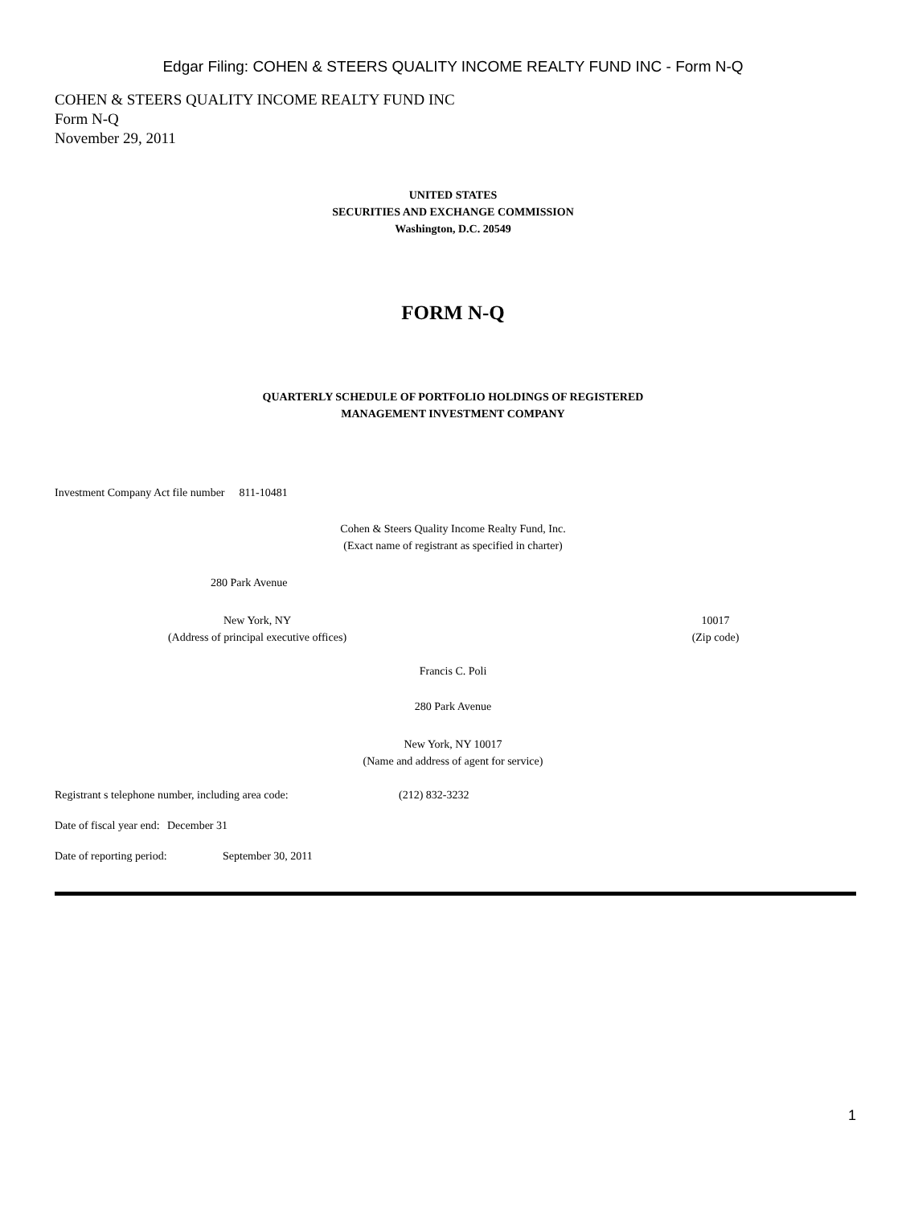Edgar Filing: COHEN & STEERS QUALITY INCOME REALTY FUND INC - Form N-Q
COHEN & STEERS QUALITY INCOME REALTY FUND INC
Form N-Q
November 29, 2011
UNITED STATES
SECURITIES AND EXCHANGE COMMISSION
Washington, D.C. 20549
FORM N-Q
QUARTERLY SCHEDULE OF PORTFOLIO HOLDINGS OF REGISTERED
MANAGEMENT INVESTMENT COMPANY
Investment Company Act file number 811-10481
Cohen & Steers Quality Income Realty Fund, Inc.
(Exact name of registrant as specified in charter)
280 Park Avenue
New York, NY
(Address of principal executive offices)
10017
(Zip code)
Francis C. Poli
280 Park Avenue
New York, NY 10017
(Name and address of agent for service)
Registrant s telephone number, including area code: (212) 832-3232
Date of fiscal year end: December 31
Date of reporting period: September 30, 2011
1